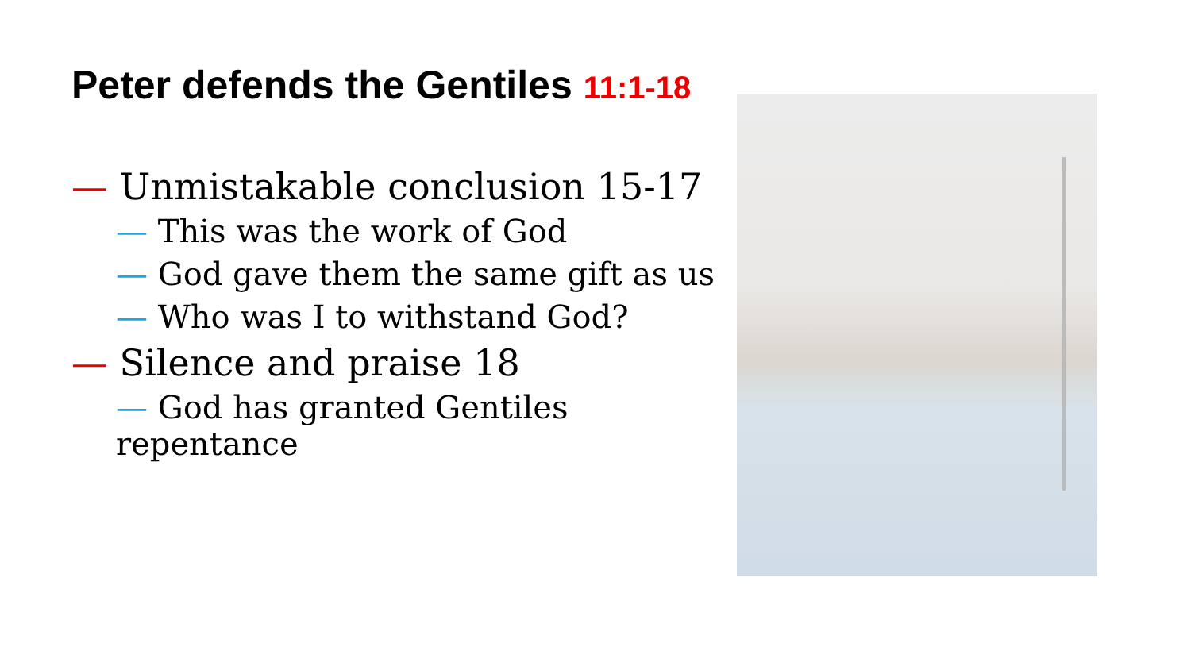Peter defends the Gentiles 11:1-18
— Unmistakable conclusion 15-17
— This was the work of God
— God gave them the same gift as us
— Who was I to withstand God?
— Silence and praise 18
— God has granted Gentiles repentance